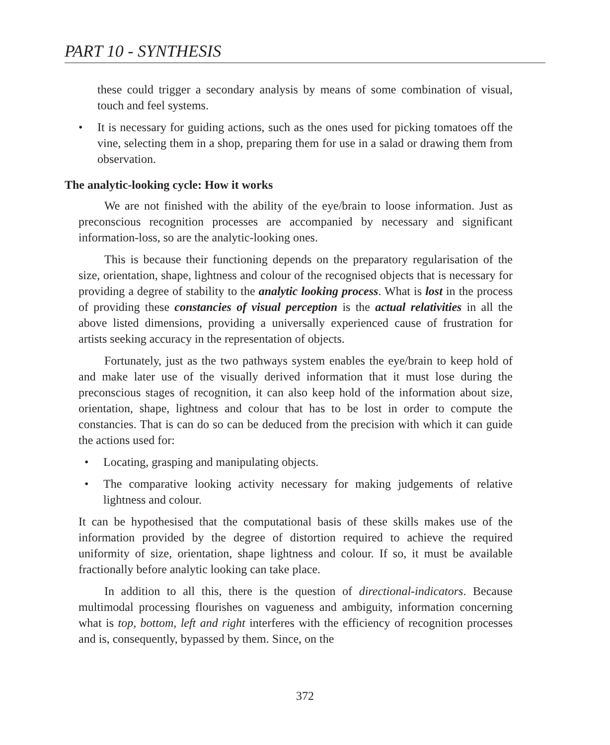PART 10 - SYNTHESIS
these could trigger a secondary analysis by means of some combination of visual, touch and feel systems.
• It is necessary for guiding actions, such as the ones used for picking tomatoes off the vine, selecting them in a shop, preparing them for use in a salad or drawing them from observation.
The analytic-looking cycle: How it works
We are not finished with the ability of the eye/brain to loose information. Just as preconscious recognition processes are accompanied by necessary and significant information-loss, so are the analytic-looking ones.
This is because their functioning depends on the preparatory regularisation of the size, orientation, shape, lightness and colour of the recognised objects that is necessary for providing a degree of stability to the analytic looking process. What is lost in the process of providing these constancies of visual perception is the actual relativities in all the above listed dimensions, providing a universally experienced cause of frustration for artists seeking accuracy in the representation of objects.
Fortunately, just as the two pathways system enables the eye/brain to keep hold of and make later use of the visually derived information that it must lose during the preconscious stages of recognition, it can also keep hold of the information about size, orientation, shape, lightness and colour that has to be lost in order to compute the constancies. That is can do so can be deduced from the precision with which it can guide the actions used for:
• Locating, grasping and manipulating objects.
• The comparative looking activity necessary for making judgements of relative lightness and colour.
It can be hypothesised that the computational basis of these skills makes use of the information provided by the degree of distortion required to achieve the required uniformity of size, orientation, shape lightness and colour. If so, it must be available fractionally before analytic looking can take place.
In addition to all this, there is the question of directional-indicators. Because multimodal processing flourishes on vagueness and ambiguity, information concerning what is top, bottom, left and right interferes with the efficiency of recognition processes and is, consequently, bypassed by them. Since, on the
372